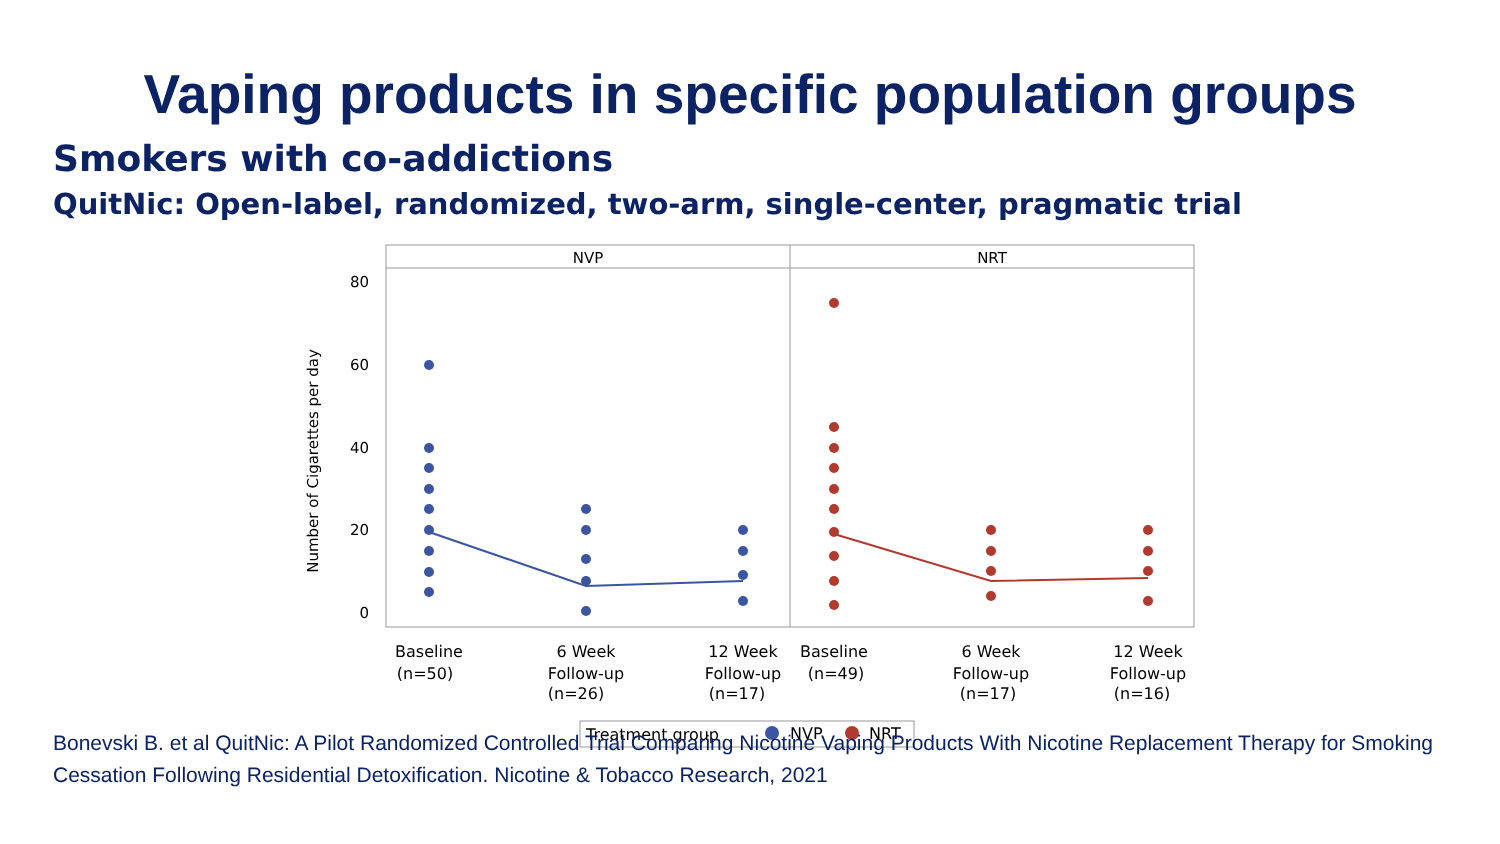Vaping products in specific population groups
Smokers with co-addictions
QuitNic: Open-label, randomized, two-arm, single-center, pragmatic trial
NVP
NRT
80
60
40
20
0
Number of Cigarettes per day
Baseline
(n=50)
6 Week
Follow-up
(n=26)
12 Week
Follow-up
(n=17)
Baseline
(n=49)
6 Week
Follow-up
(n=17)
12 Week
Follow-up
(n=16)
Treatment group
NVP
NRT
Bonevski B. et al QuitNic: A Pilot Randomized Controlled Trial Comparing Nicotine Vaping Products With Nicotine Replacement Therapy for Smoking Cessation Following Residential Detoxification. Nicotine & Tobacco Research, 2021